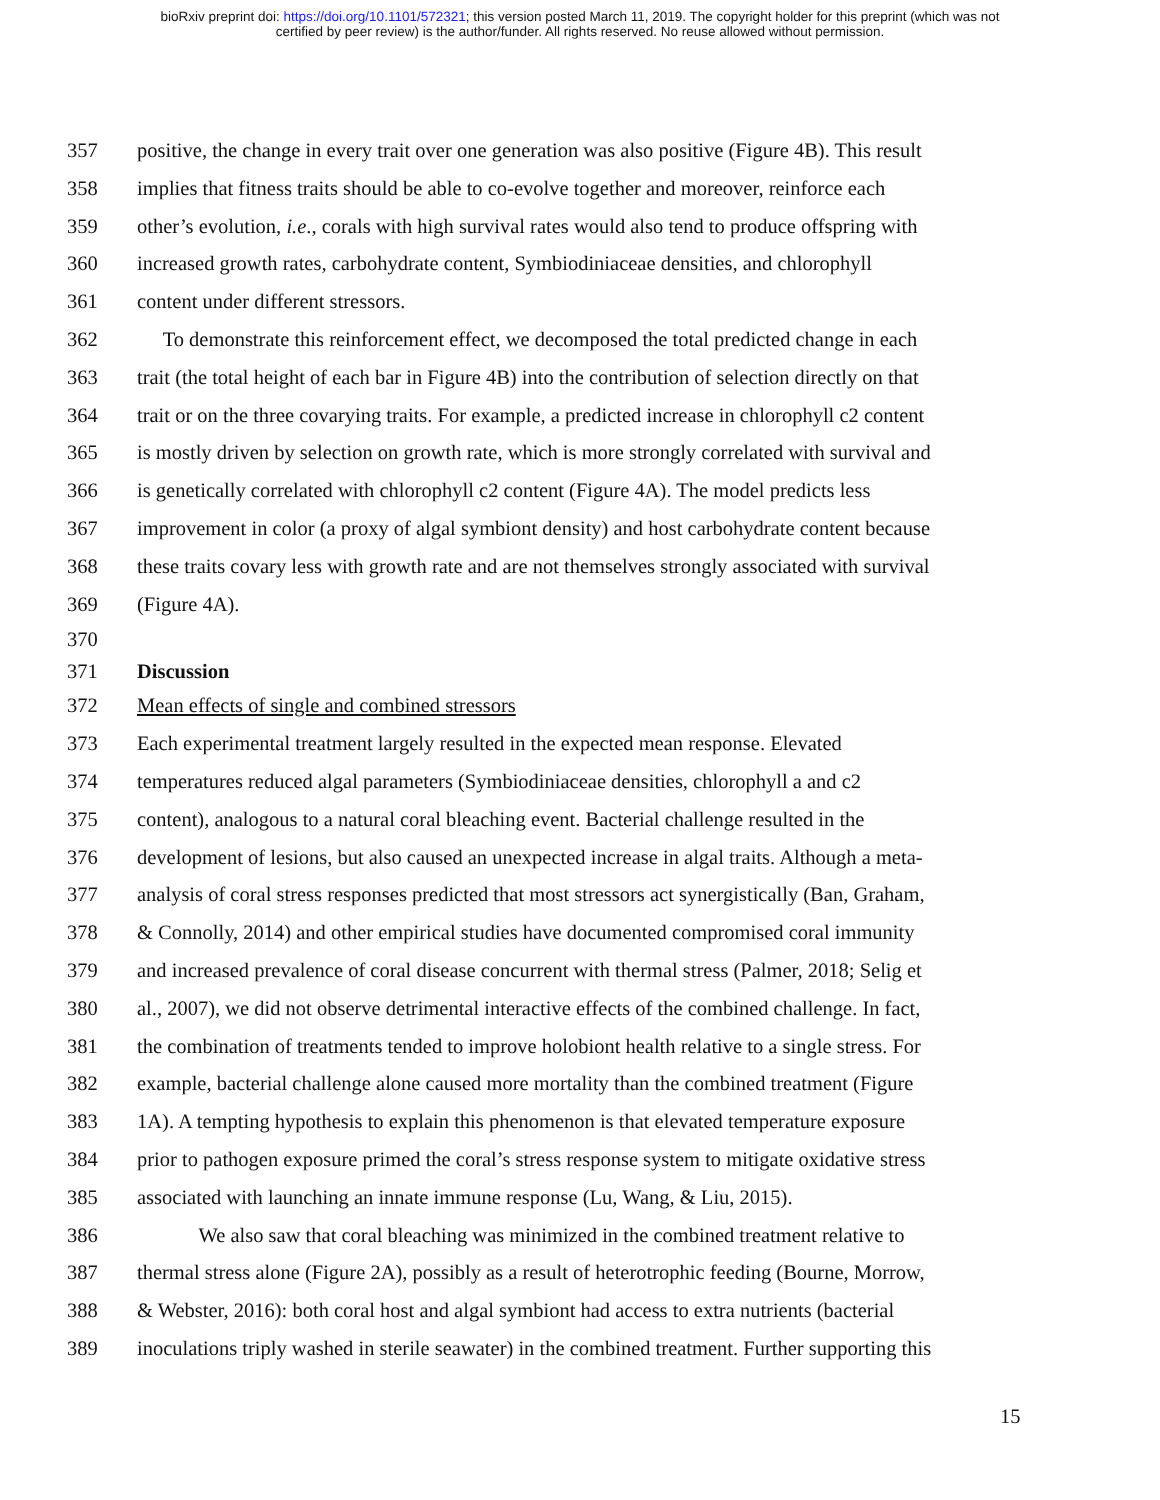bioRxiv preprint doi: https://doi.org/10.1101/572321; this version posted March 11, 2019. The copyright holder for this preprint (which was not
certified by peer review) is the author/funder. All rights reserved. No reuse allowed without permission.
357 positive, the change in every trait over one generation was also positive (Figure 4B). This result
358 implies that fitness traits should be able to co-evolve together and moreover, reinforce each
359 other’s evolution, i.e., corals with high survival rates would also tend to produce offspring with
360 increased growth rates, carbohydrate content, Symbiodiniaceae densities, and chlorophyll
361 content under different stressors.
362 To demonstrate this reinforcement effect, we decomposed the total predicted change in each
363 trait (the total height of each bar in Figure 4B) into the contribution of selection directly on that
364 trait or on the three covarying traits. For example, a predicted increase in chlorophyll c2 content
365 is mostly driven by selection on growth rate, which is more strongly correlated with survival and
366 is genetically correlated with chlorophyll c2 content (Figure 4A). The model predicts less
367 improvement in color (a proxy of algal symbiont density) and host carbohydrate content because
368 these traits covary less with growth rate and are not themselves strongly associated with survival
369 (Figure 4A).
370
371 Discussion
372 Mean effects of single and combined stressors
373 Each experimental treatment largely resulted in the expected mean response. Elevated
374 temperatures reduced algal parameters (Symbiodiniaceae densities, chlorophyll a and c2
375 content), analogous to a natural coral bleaching event. Bacterial challenge resulted in the
376 development of lesions, but also caused an unexpected increase in algal traits. Although a meta-
377 analysis of coral stress responses predicted that most stressors act synergistically (Ban, Graham,
378 & Connolly, 2014) and other empirical studies have documented compromised coral immunity
379 and increased prevalence of coral disease concurrent with thermal stress (Palmer, 2018; Selig et
380 al., 2007), we did not observe detrimental interactive effects of the combined challenge. In fact,
381 the combination of treatments tended to improve holobiont health relative to a single stress. For
382 example, bacterial challenge alone caused more mortality than the combined treatment (Figure
383 1A). A tempting hypothesis to explain this phenomenon is that elevated temperature exposure
384 prior to pathogen exposure primed the coral’s stress response system to mitigate oxidative stress
385 associated with launching an innate immune response (Lu, Wang, & Liu, 2015).
386 We also saw that coral bleaching was minimized in the combined treatment relative to
387 thermal stress alone (Figure 2A), possibly as a result of heterotrophic feeding (Bourne, Morrow,
388 & Webster, 2016): both coral host and algal symbiont had access to extra nutrients (bacterial
389 inoculations triply washed in sterile seawater) in the combined treatment. Further supporting this
15